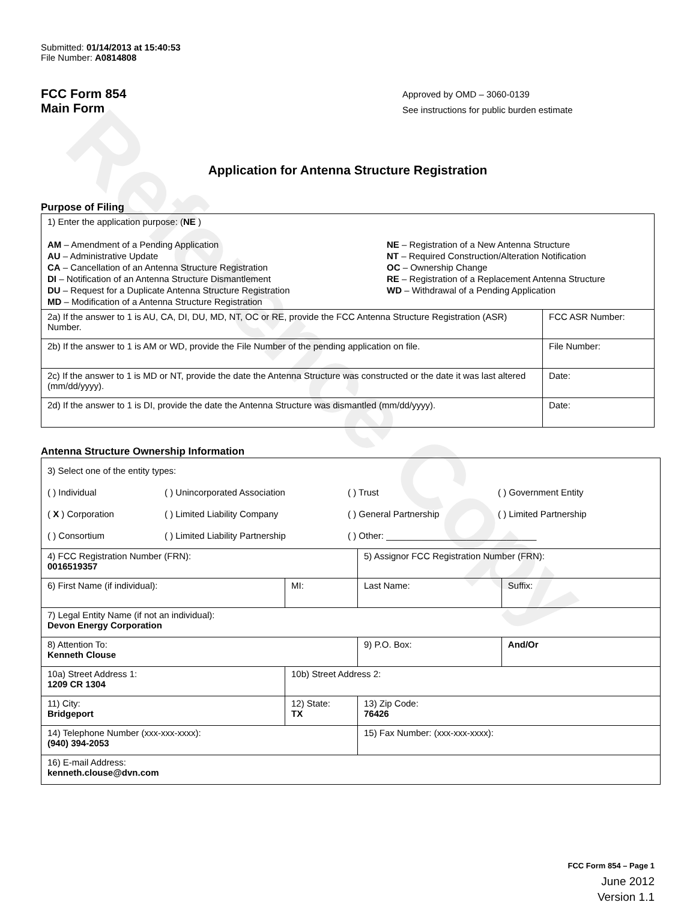Reference Copy
Submitted: 01/14/2013 at 15:40:53
File Number: A0814808
FCC Form 854
Main Form
Approved by OMD – 3060-0139
See instructions for public burden estimate
Application for Antenna Structure Registration
Purpose of Filing
| 1) Enter the application purpose: ( NE ) AM – Amendment of a Pending Application AU – Administrative Update CA – Cancellation of an Antenna Structure Registration DI – Notification of an Antenna Structure Dismantlement DU – Request for a Duplicate Antenna Structure Registration MD – Modification of a Antenna Structure Registration NE – Registration of a New Antenna Structure NT – Required Construction/Alteration Notification OC – Ownership Change RE – Registration of a Replacement Antenna Structure WD – Withdrawal of a Pending Application | |
| 2a) If the answer to 1 is AU, CA, DI, DU, MD, NT, OC or RE, provide the FCC Antenna Structure Registration (ASR) Number. | FCC ASR Number: |
| 2b) If the answer to 1 is AM or WD, provide the File Number of the pending application on file. | File Number: |
| 2c) If the answer to 1 is MD or NT, provide the date the Antenna Structure was constructed or the date it was last altered (mm/dd/yyyy). | Date: |
| 2d) If the answer to 1 is DI, provide the date the Antenna Structure was dismantled (mm/dd/yyyy). | Date: |
Antenna Structure Ownership Information
| 3) Select one of the entity types: ( ) Individual ( ) Unincorporated Association ( ) Trust ( ) Government Entity ( X ) Corporation ( ) Limited Liability Company ( ) General Partnership ( ) Limited Partnership ( ) Consortium ( ) Limited Liability Partnership ( ) Other: ______________________________ | | | |
| 4) FCC Registration Number (FRN): 0016519357 | | 5) Assignor FCC Registration Number (FRN): | |
| 6) First Name (if individual): | MI: | Last Name: | Suffix: |
| 7) Legal Entity Name (if not an individual): Devon Energy Corporation | | | |
| 8) Attention To: Kenneth Clouse | | 9) P.O. Box: | And/Or |
| 10a) Street Address 1: 1209 CR 1304 | 10b) Street Address 2: | | |
| 11) City: Bridgeport | 12) State: TX | 13) Zip Code: 76426 | |
| 14) Telephone Number (xxx-xxx-xxxx): (940) 394-2053 | | 15) Fax Number: (xxx-xxx-xxxx): | |
| 16) E-mail Address: kenneth.clouse@dvn.com | | | |
FCC Form 854 – Page 1
June 2012
Version 1.1